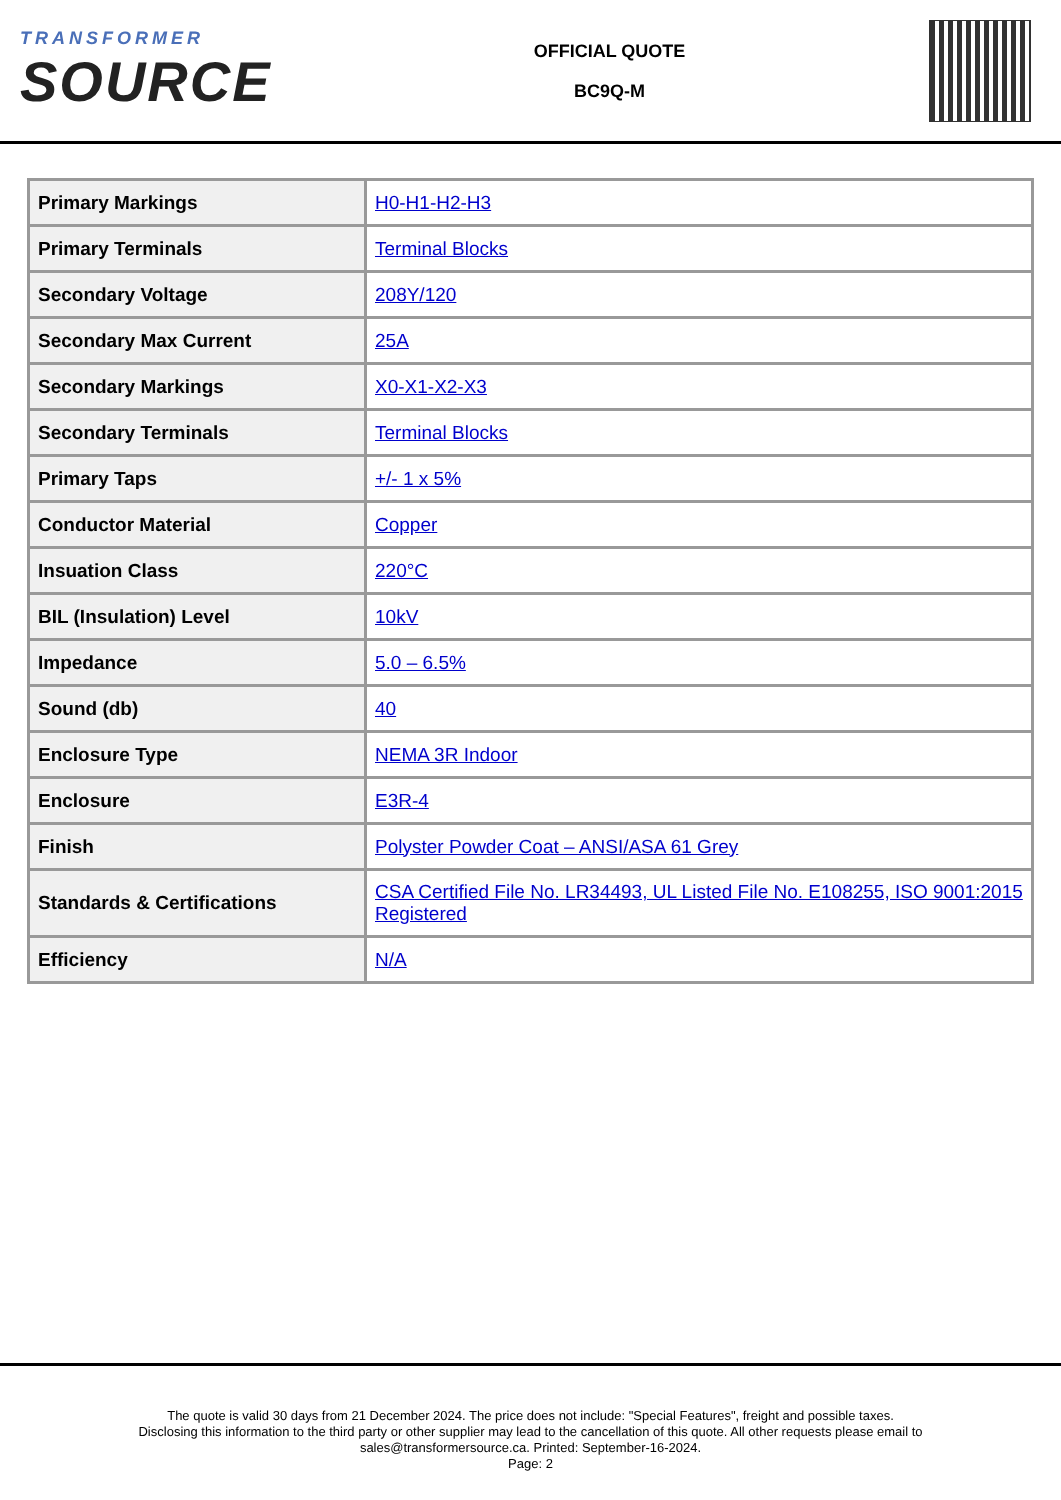TRANSFORMER
SOURCE
OFFICIAL QUOTE
BC9Q-M
| Primary Markings | H0-H1-H2-H3 |
| Primary Terminals | Terminal Blocks |
| Secondary Voltage | 208Y/120 |
| Secondary Max Current | 25A |
| Secondary Markings | X0-X1-X2-X3 |
| Secondary Terminals | Terminal Blocks |
| Primary Taps | +/- 1 x 5% |
| Conductor Material | Copper |
| Insuation Class | 220°C |
| BIL (Insulation) Level | 10kV |
| Impedance | 5.0 – 6.5% |
| Sound (db) | 40 |
| Enclosure Type | NEMA 3R Indoor |
| Enclosure | E3R-4 |
| Finish | Polyster Powder Coat – ANSI/ASA 61 Grey |
| Standards & Certifications | CSA Certified File No. LR34493, UL Listed File No. E108255, ISO 9001:2015 Registered |
| Efficiency | N/A |
The quote is valid 30 days from 21 December 2024. The price does not include: "Special Features", freight and possible taxes.
Disclosing this information to the third party or other supplier may lead to the cancellation of this quote. All other requests please email to
sales@transformersource.ca. Printed: September-16-2024.
Page: 2